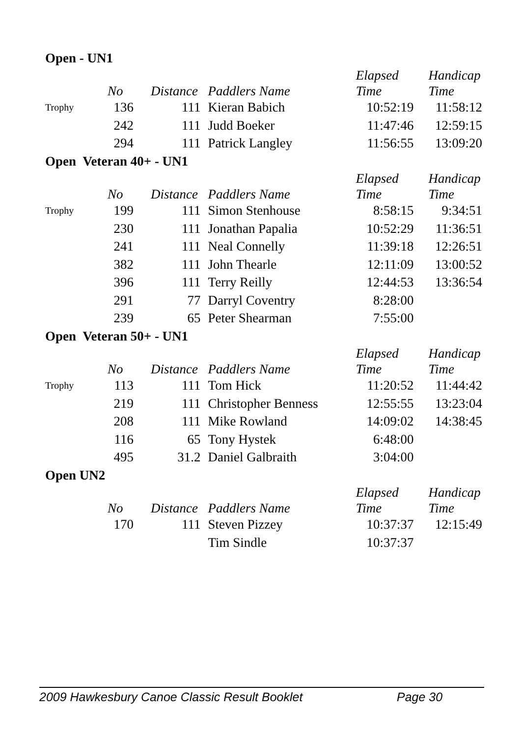| Open - UN1 | | | | | |
| --- | --- | --- | --- | --- | --- |
| | No | Distance | Paddlers Name | Elapsed Time | Handicap Time |
| Trophy | 136 | 111 | Kieran Babich | 10:52:19 | 11:58:12 |
| | 242 | 111 | Judd Boeker | 11:47:46 | 12:59:15 |
| | 294 | 111 | Patrick Langley | 11:56:55 | 13:09:20 |
| Open Veteran 40+ - UN1 | | | | | |
| | No | Distance | Paddlers Name | Elapsed Time | Handicap Time |
| Trophy | 199 | 111 | Simon Stenhouse | 8:58:15 | 9:34:51 |
| | 230 | 111 | Jonathan Papalia | 10:52:29 | 11:36:51 |
| | 241 | 111 | Neal Connelly | 11:39:18 | 12:26:51 |
| | 382 | 111 | John Thearle | 12:11:09 | 13:00:52 |
| | 396 | 111 | Terry Reilly | 12:44:53 | 13:36:54 |
| | 291 | 77 | Darryl Coventry | 8:28:00 | |
| | 239 | 65 | Peter Shearman | 7:55:00 | |
| Open Veteran 50+ - UN1 | | | | | |
| | No | Distance | Paddlers Name | Elapsed Time | Handicap Time |
| Trophy | 113 | 111 | Tom Hick | 11:20:52 | 11:44:42 |
| | 219 | 111 | Christopher Benness | 12:55:55 | 13:23:04 |
| | 208 | 111 | Mike Rowland | 14:09:02 | 14:38:45 |
| | 116 | 65 | Tony Hystek | 6:48:00 | |
| | 495 | 31.2 | Daniel Galbraith | 3:04:00 | |
| Open UN2 | | | | | |
| | No | Distance | Paddlers Name | Elapsed Time | Handicap Time |
| | 170 | 111 | Steven Pizzey | 10:37:37 | 12:15:49 |
| | | | Tim Sindle | 10:37:37 | |
2009 Hawkesbury Canoe Classic Result Booklet Page 30